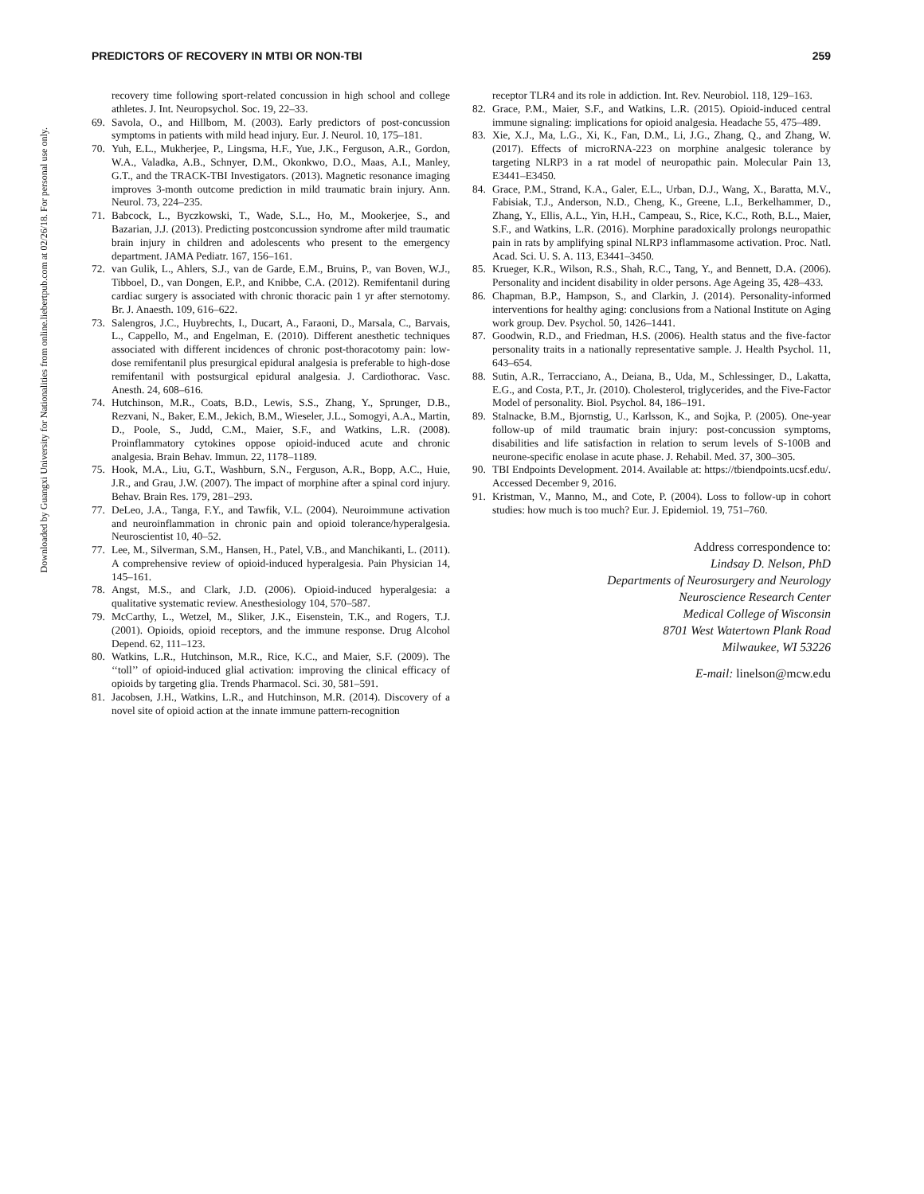Downloaded by Guangxi University for Nationalities from online.liebertpub.com at 02/26/18. For personal use only.
PREDICTORS OF RECOVERY IN MTBI OR NON-TBI 259
recovery time following sport-related concussion in high school and college athletes. J. Int. Neuropsychol. Soc. 19, 22–33.
69. Savola, O., and Hillbom, M. (2003). Early predictors of post-concussion symptoms in patients with mild head injury. Eur. J. Neurol. 10, 175–181.
70. Yuh, E.L., Mukherjee, P., Lingsma, H.F., Yue, J.K., Ferguson, A.R., Gordon, W.A., Valadka, A.B., Schnyer, D.M., Okonkwo, D.O., Maas, A.I., Manley, G.T., and the TRACK-TBI Investigators. (2013). Magnetic resonance imaging improves 3-month outcome prediction in mild traumatic brain injury. Ann. Neurol. 73, 224–235.
71. Babcock, L., Byczkowski, T., Wade, S.L., Ho, M., Mookerjee, S., and Bazarian, J.J. (2013). Predicting postconcussion syndrome after mild traumatic brain injury in children and adolescents who present to the emergency department. JAMA Pediatr. 167, 156–161.
72. van Gulik, L., Ahlers, S.J., van de Garde, E.M., Bruins, P., van Boven, W.J., Tibboel, D., van Dongen, E.P., and Knibbe, C.A. (2012). Remifentanil during cardiac surgery is associated with chronic thoracic pain 1 yr after sternotomy. Br. J. Anaesth. 109, 616–622.
73. Salengros, J.C., Huybrechts, I., Ducart, A., Faraoni, D., Marsala, C., Barvais, L., Cappello, M., and Engelman, E. (2010). Different anesthetic techniques associated with different incidences of chronic post-thoracotomy pain: low-dose remifentanil plus presurgical epidural analgesia is preferable to high-dose remifentanil with postsurgical epidural analgesia. J. Cardiothorac. Vasc. Anesth. 24, 608–616.
74. Hutchinson, M.R., Coats, B.D., Lewis, S.S., Zhang, Y., Sprunger, D.B., Rezvani, N., Baker, E.M., Jekich, B.M., Wieseler, J.L., Somogyi, A.A., Martin, D., Poole, S., Judd, C.M., Maier, S.F., and Watkins, L.R. (2008). Proinflammatory cytokines oppose opioid-induced acute and chronic analgesia. Brain Behav. Immun. 22, 1178–1189.
75. Hook, M.A., Liu, G.T., Washburn, S.N., Ferguson, A.R., Bopp, A.C., Huie, J.R., and Grau, J.W. (2007). The impact of morphine after a spinal cord injury. Behav. Brain Res. 179, 281–293.
77. DeLeo, J.A., Tanga, F.Y., and Tawfik, V.L. (2004). Neuroimmune activation and neuroinflammation in chronic pain and opioid tolerance/hyperalgesia. Neuroscientist 10, 40–52.
77. Lee, M., Silverman, S.M., Hansen, H., Patel, V.B., and Manchikanti, L. (2011). A comprehensive review of opioid-induced hyperalgesia. Pain Physician 14, 145–161.
78. Angst, M.S., and Clark, J.D. (2006). Opioid-induced hyperalgesia: a qualitative systematic review. Anesthesiology 104, 570–587.
79. McCarthy, L., Wetzel, M., Sliker, J.K., Eisenstein, T.K., and Rogers, T.J. (2001). Opioids, opioid receptors, and the immune response. Drug Alcohol Depend. 62, 111–123.
80. Watkins, L.R., Hutchinson, M.R., Rice, K.C., and Maier, S.F. (2009). The ‘‘toll’’ of opioid-induced glial activation: improving the clinical efficacy of opioids by targeting glia. Trends Pharmacol. Sci. 30, 581–591.
81. Jacobsen, J.H., Watkins, L.R., and Hutchinson, M.R. (2014). Discovery of a novel site of opioid action at the innate immune pattern-recognition
receptor TLR4 and its role in addiction. Int. Rev. Neurobiol. 118, 129–163.
82. Grace, P.M., Maier, S.F., and Watkins, L.R. (2015). Opioid-induced central immune signaling: implications for opioid analgesia. Headache 55, 475–489.
83. Xie, X.J., Ma, L.G., Xi, K., Fan, D.M., Li, J.G., Zhang, Q., and Zhang, W. (2017). Effects of microRNA-223 on morphine analgesic tolerance by targeting NLRP3 in a rat model of neuropathic pain. Molecular Pain 13, E3441–E3450.
84. Grace, P.M., Strand, K.A., Galer, E.L., Urban, D.J., Wang, X., Baratta, M.V., Fabisiak, T.J., Anderson, N.D., Cheng, K., Greene, L.I., Berkelhammer, D., Zhang, Y., Ellis, A.L., Yin, H.H., Campeau, S., Rice, K.C., Roth, B.L., Maier, S.F., and Watkins, L.R. (2016). Morphine paradoxically prolongs neuropathic pain in rats by amplifying spinal NLRP3 inflammasome activation. Proc. Natl. Acad. Sci. U. S. A. 113, E3441–3450.
85. Krueger, K.R., Wilson, R.S., Shah, R.C., Tang, Y., and Bennett, D.A. (2006). Personality and incident disability in older persons. Age Ageing 35, 428–433.
86. Chapman, B.P., Hampson, S., and Clarkin, J. (2014). Personality-informed interventions for healthy aging: conclusions from a National Institute on Aging work group. Dev. Psychol. 50, 1426–1441.
87. Goodwin, R.D., and Friedman, H.S. (2006). Health status and the five-factor personality traits in a nationally representative sample. J. Health Psychol. 11, 643–654.
88. Sutin, A.R., Terracciano, A., Deiana, B., Uda, M., Schlessinger, D., Lakatta, E.G., and Costa, P.T., Jr. (2010). Cholesterol, triglycerides, and the Five-Factor Model of personality. Biol. Psychol. 84, 186–191.
89. Stalnacke, B.M., Bjornstig, U., Karlsson, K., and Sojka, P. (2005). One-year follow-up of mild traumatic brain injury: post-concussion symptoms, disabilities and life satisfaction in relation to serum levels of S-100B and neurone-specific enolase in acute phase. J. Rehabil. Med. 37, 300–305.
90. TBI Endpoints Development. 2014. Available at: https://tbiendpoints.ucsf.edu/. Accessed December 9, 2016.
91. Kristman, V., Manno, M., and Cote, P. (2004). Loss to follow-up in cohort studies: how much is too much? Eur. J. Epidemiol. 19, 751–760.
Address correspondence to:
Lindsay D. Nelson, PhD
Departments of Neurosurgery and Neurology
Neuroscience Research Center
Medical College of Wisconsin
8701 West Watertown Plank Road
Milwaukee, WI 53226
E-mail: linelson@mcw.edu